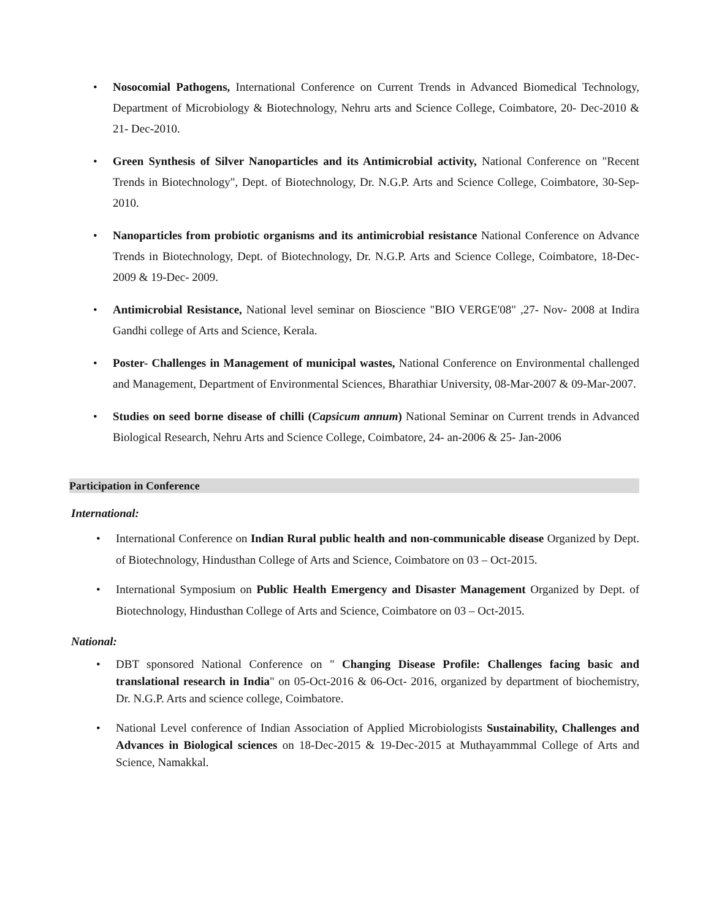• Nosocomial Pathogens, International Conference on Current Trends in Advanced Biomedical Technology, Department of Microbiology & Biotechnology, Nehru arts and Science College, Coimbatore, 20- Dec-2010 & 21- Dec-2010.
• Green Synthesis of Silver Nanoparticles and its Antimicrobial activity, National Conference on "Recent Trends in Biotechnology", Dept. of Biotechnology, Dr. N.G.P. Arts and Science College, Coimbatore, 30-Sep- 2010.
• Nanoparticles from probiotic organisms and its antimicrobial resistance National Conference on Advance Trends in Biotechnology, Dept. of Biotechnology, Dr. N.G.P. Arts and Science College, Coimbatore, 18-Dec- 2009 & 19-Dec- 2009.
• Antimicrobial Resistance, National level seminar on Bioscience "BIO VERGE'08" ,27- Nov- 2008 at Indira Gandhi college of Arts and Science, Kerala.
• Poster- Challenges in Management of municipal wastes, National Conference on Environmental challenged and Management, Department of Environmental Sciences, Bharathiar University, 08-Mar-2007 & 09-Mar-2007.
• Studies on seed borne disease of chilli (Capsicum annum) National Seminar on Current trends in Advanced Biological Research, Nehru Arts and Science College, Coimbatore, 24- an-2006 & 25- Jan-2006
Participation in Conference
International:
• International Conference on Indian Rural public health and non-communicable disease Organized by Dept. of Biotechnology, Hindusthan College of Arts and Science, Coimbatore on 03 – Oct-2015.
• International Symposium on Public Health Emergency and Disaster Management Organized by Dept. of Biotechnology, Hindusthan College of Arts and Science, Coimbatore on 03 – Oct-2015.
National:
• DBT sponsored National Conference on " Changing Disease Profile: Challenges facing basic and translational research in India" on 05-Oct-2016 & 06-Oct- 2016, organized by department of biochemistry, Dr. N.G.P. Arts and science college, Coimbatore.
• National Level conference of Indian Association of Applied Microbiologists Sustainability, Challenges and Advances in Biological sciences on 18-Dec-2015 & 19-Dec-2015 at Muthayammmal College of Arts and Science, Namakkal.